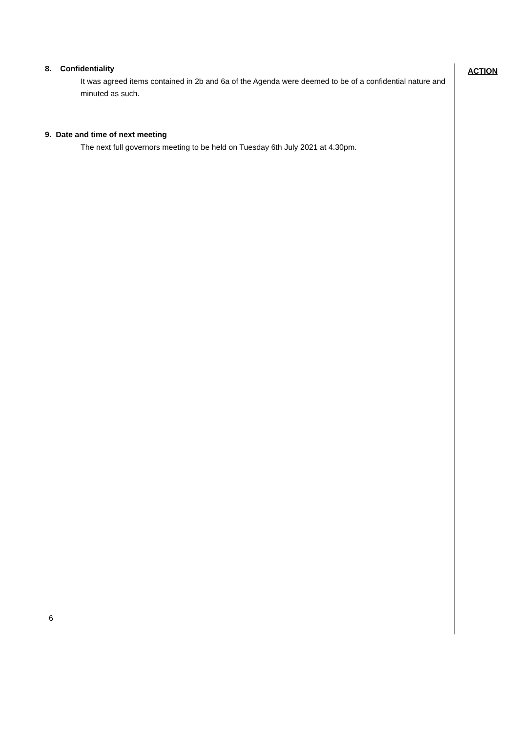8. Confidentiality
It was agreed items contained in 2b and 6a of the Agenda were deemed to be of a confidential nature and minuted as such.
9. Date and time of next meeting
The next full governors meeting to be held on Tuesday 6th July 2021 at 4.30pm.
ACTION
6